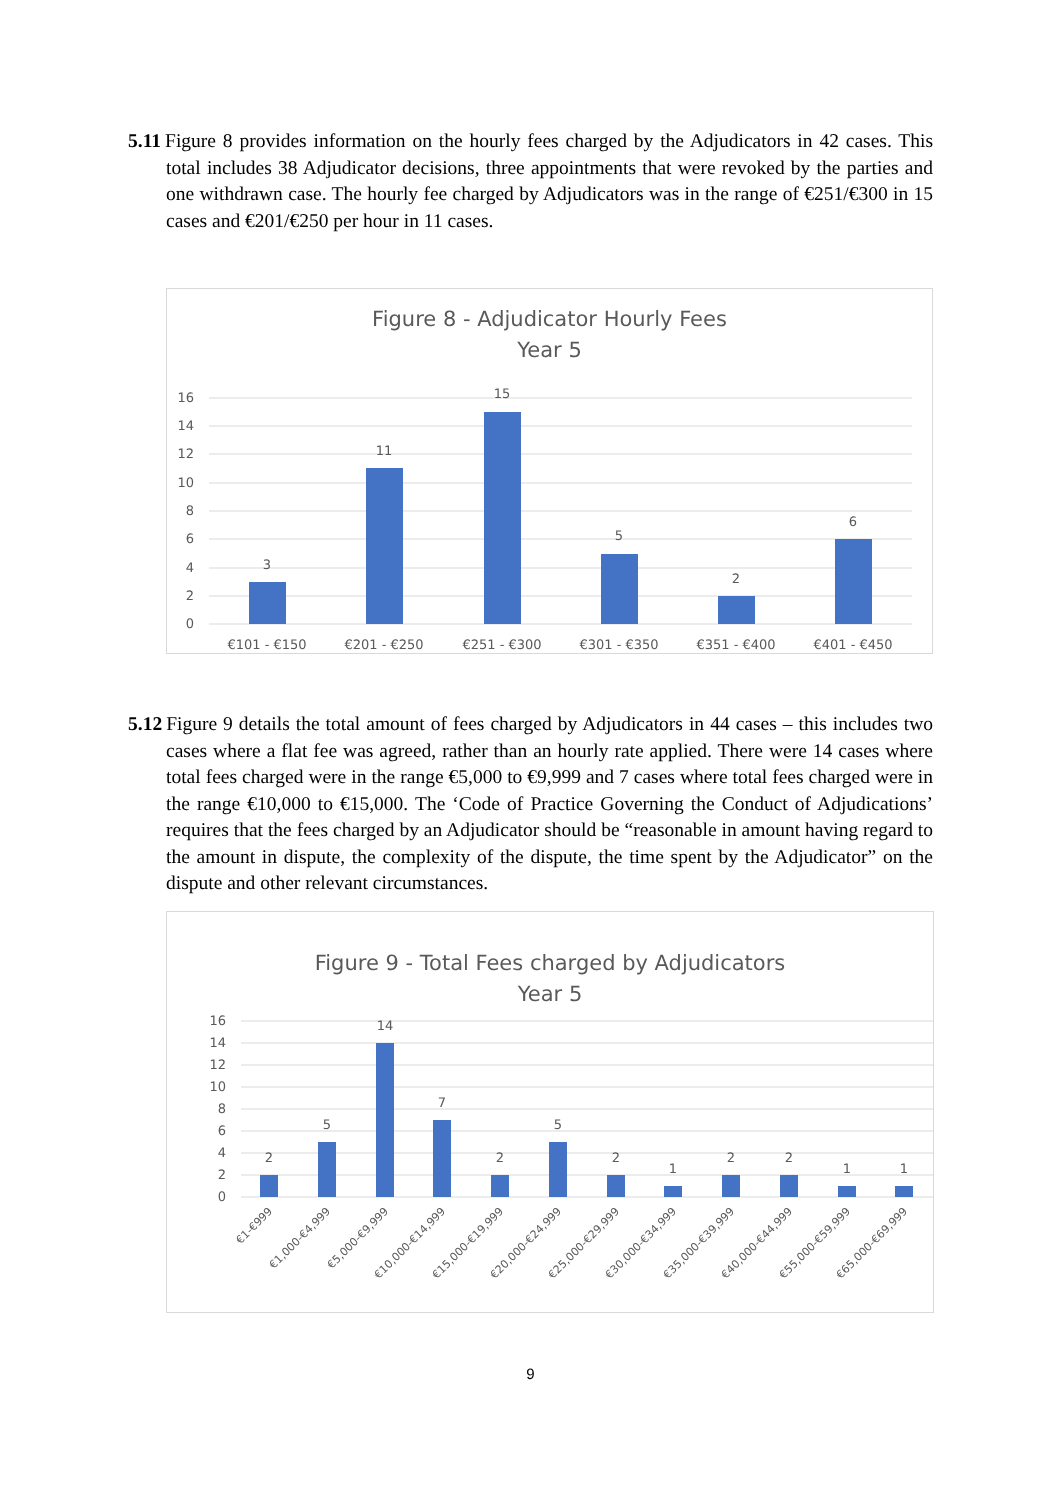5.11 Figure 8 provides information on the hourly fees charged by the Adjudicators in 42 cases. This total includes 38 Adjudicator decisions, three appointments that were revoked by the parties and one withdrawn case. The hourly fee charged by Adjudicators was in the range of €251/€300 in 15 cases and €201/€250 per hour in 11 cases.
Figure 8 - Adjudicator Hourly Fees
Year 5
16
14
12
10
8
6
4
2
0
3
11
15
5
2
6
€101 - €150
€201 - €250
€251 - €300
€301 - €350
€351 - €400
€401 - €450
5.12 Figure 9 details the total amount of fees charged by Adjudicators in 44 cases – this includes two cases where a flat fee was agreed, rather than an hourly rate applied. There were 14 cases where total fees charged were in the range €5,000 to €9,999 and 7 cases where total fees charged were in the range €10,000 to €15,000. The ‘Code of Practice Governing the Conduct of Adjudications’ requires that the fees charged by an Adjudicator should be “reasonable in amount having regard to the amount in dispute, the complexity of the dispute, the time spent by the Adjudicator” on the dispute and other relevant circumstances.
Figure 9 - Total Fees charged by Adjudicators
Year 5
16
14
12
10
8
6
4
2
0
2
5
14
7
2
5
2
1
2
2
1
1
€1-€999
€1,000-€4,999
€5,000-€9,999
€10,000-€14,999
€15,000-€19,999
€20,000-€24,999
€25,000-€29,999
€30,000-€34,999
€35,000-€39,999
€40,000-€44,999
€55,000-€59,999
€65,000-€69,999
9